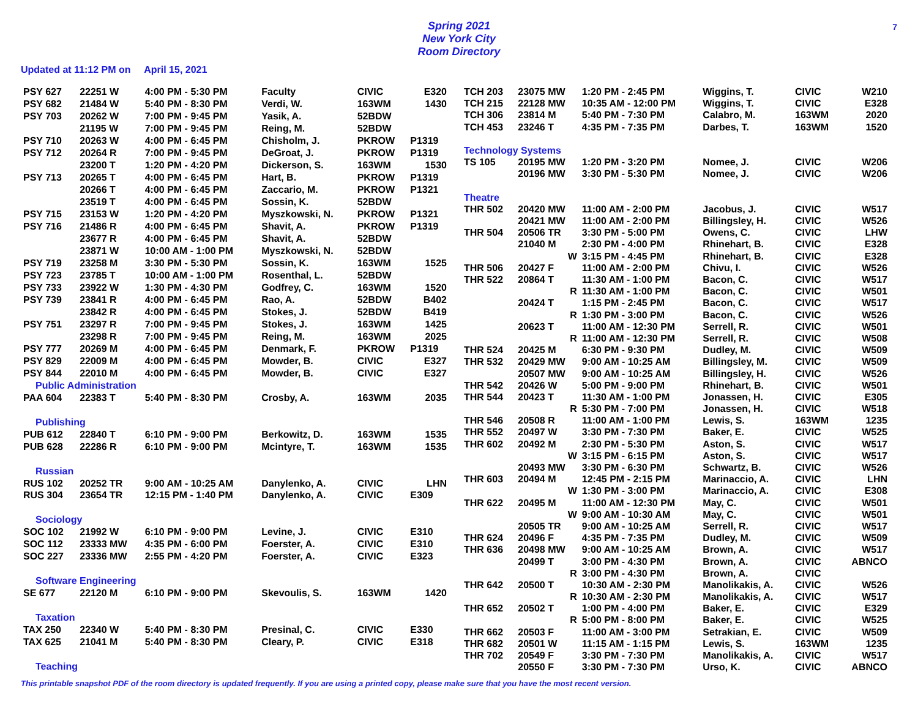Spring 2021
New York City
Room Directory
7
Updated at 11:12 PM on April 15, 2021
| PSY 627 | 22251 W | 4:00 PM - 5:30 PM | Faculty | CIVIC | E320 |
| PSY 682 | 21484 W | 5:40 PM - 8:30 PM | Verdi, W. | 163WM | 1430 |
| PSY 703 | 20262 W | 7:00 PM - 9:45 PM | Yasik, A. | 52BDW | |
| | 21195 W | 7:00 PM - 9:45 PM | Reing, M. | 52BDW | |
| PSY 710 | 20263 W | 4:00 PM - 6:45 PM | Chisholm, J. | PKROW | P1319 |
| PSY 712 | 20264 R | 7:00 PM - 9:45 PM | DeGroat, J. | PKROW | P1319 |
| | 23200 T | 1:20 PM - 4:20 PM | Dickerson, S. | 163WM | 1530 |
| PSY 713 | 20265 T | 4:00 PM - 6:45 PM | Hart, B. | PKROW | P1319 |
| | 20266 T | 4:00 PM - 6:45 PM | Zaccario, M. | PKROW | P1321 |
| | 23519 T | 4:00 PM - 6:45 PM | Sossin, K. | 52BDW | |
| PSY 715 | 23153 W | 1:20 PM - 4:20 PM | Myszkowski, N. | PKROW | P1321 |
| PSY 716 | 21486 R | 4:00 PM - 6:45 PM | Shavit, A. | PKROW | P1319 |
| | 23677 R | 4:00 PM - 6:45 PM | Shavit, A. | 52BDW | |
| | 23871 W | 10:00 AM - 1:00 PM | Myszkowski, N. | 52BDW | |
| PSY 719 | 23258 M | 3:30 PM - 5:30 PM | Sossin, K. | 163WM | 1525 |
| PSY 723 | 23785 T | 10:00 AM - 1:00 PM | Rosenthal, L. | 52BDW | |
| PSY 733 | 23922 W | 1:30 PM - 4:30 PM | Godfrey, C. | 163WM | 1520 |
| PSY 739 | 23841 R | 4:00 PM - 6:45 PM | Rao, A. | 52BDW | B402 |
| | 23842 R | 4:00 PM - 6:45 PM | Stokes, J. | 52BDW | B419 |
| PSY 751 | 23297 R | 7:00 PM - 9:45 PM | Stokes, J. | 163WM | 1425 |
| | 23298 R | 7:00 PM - 9:45 PM | Reing, M. | 163WM | 2025 |
| PSY 777 | 20269 M | 4:00 PM - 6:45 PM | Denmark, F. | PKROW | P1319 |
| PSY 829 | 22009 M | 4:00 PM - 6:45 PM | Mowder, B. | CIVIC | E327 |
| PSY 844 | 22010 M | 4:00 PM - 6:45 PM | Mowder, B. | CIVIC | E327 |
| Public Administration | | | | | |
| PAA 604 | 22383 T | 5:40 PM - 8:30 PM | Crosby, A. | 163WM | 2035 |
| Publishing | | | | | |
| PUB 612 | 22840 T | 6:10 PM - 9:00 PM | Berkowitz, D. | 163WM | 1535 |
| PUB 628 | 22286 R | 6:10 PM - 9:00 PM | Mcintyre, T. | 163WM | 1535 |
| Russian | | | | | |
| RUS 102 | 20252 TR | 9:00 AM - 10:25 AM | Danylenko, A. | CIVIC | LHN |
| RUS 304 | 23654 TR | 12:15 PM - 1:40 PM | Danylenko, A. | CIVIC | E309 |
| Sociology | | | | | |
| SOC 102 | 21992 W | 6:10 PM - 9:00 PM | Levine, J. | CIVIC | E310 |
| SOC 112 | 23333 MW | 4:35 PM - 6:00 PM | Foerster, A. | CIVIC | E310 |
| SOC 227 | 23336 MW | 2:55 PM - 4:20 PM | Foerster, A. | CIVIC | E323 |
| Software Engineering | | | | | |
| SE 677 | 22120 M | 6:10 PM - 9:00 PM | Skevoulis, S. | 163WM | 1420 |
| Taxation | | | | | |
| TAX 250 | 22340 W | 5:40 PM - 8:30 PM | Presinal, C. | CIVIC | E330 |
| TAX 625 | 21041 M | 5:40 PM - 8:30 PM | Cleary, P. | CIVIC | E318 |
| Teaching | | | | | |
| TCH 203 | 23075 MW | 1:20 PM - 2:45 PM | Wiggins, T. | CIVIC | W210 |
| TCH 215 | 22128 MW | 10:35 AM - 12:00 PM | Wiggins, T. | CIVIC | E328 |
| TCH 306 | 23814 M | 5:40 PM - 7:30 PM | Calabro, M. | 163WM | 2020 |
| TCH 453 | 23246 T | 4:35 PM - 7:35 PM | Darbes, T. | 163WM | 1520 |
| Technology Systems | | | | | |
| TS 105 | 20195 MW | 1:20 PM - 3:20 PM | Nomee, J. | CIVIC | W206 |
| | 20196 MW | 3:30 PM - 5:30 PM | Nomee, J. | CIVIC | W206 |
| Theatre | | | | | |
| THR 502 | 20420 MW | 11:00 AM - 2:00 PM | Jacobus, J. | CIVIC | W517 |
| | 20421 MW | 11:00 AM - 2:00 PM | Billingsley, H. | CIVIC | W526 |
| THR 504 | 20506 TR | 3:30 PM - 5:00 PM | Owens, C. | CIVIC | LHW |
| | 21040 M | 2:30 PM - 4:00 PM | Rhinehart, B. | CIVIC | E328 |
| | W | 3:15 PM - 4:45 PM | Rhinehart, B. | CIVIC | E328 |
| THR 506 | 20427 F | 11:00 AM - 2:00 PM | Chivu, I. | CIVIC | W526 |
| THR 522 | 20864 T | 11:30 AM - 1:00 PM | Bacon, C. | CIVIC | W517 |
| | R | 11:30 AM - 1:00 PM | Bacon, C. | CIVIC | W501 |
| | 20424 T | 1:15 PM - 2:45 PM | Bacon, C. | CIVIC | W517 |
| | R | 1:30 PM - 3:00 PM | Bacon, C. | CIVIC | W526 |
| | 20623 T | 11:00 AM - 12:30 PM | Serrell, R. | CIVIC | W501 |
| | R | 11:00 AM - 12:30 PM | Serrell, R. | CIVIC | W508 |
| THR 524 | 20425 M | 6:30 PM - 9:30 PM | Dudley, M. | CIVIC | W509 |
| THR 532 | 20429 MW | 9:00 AM - 10:25 AM | Billingsley, M. | CIVIC | W509 |
| | 20507 MW | 9:00 AM - 10:25 AM | Billingsley, H. | CIVIC | W526 |
| THR 542 | 20426 W | 5:00 PM - 9:00 PM | Rhinehart, B. | CIVIC | W501 |
| THR 544 | 20423 T | 11:30 AM - 1:00 PM | Jonassen, H. | CIVIC | E305 |
| | R | 5:30 PM - 7:00 PM | Jonassen, H. | CIVIC | W518 |
| THR 546 | 20508 R | 11:00 AM - 1:00 PM | Lewis, S. | 163WM | 1235 |
| THR 552 | 20497 W | 3:30 PM - 7:30 PM | Baker, E. | CIVIC | W525 |
| THR 602 | 20492 M | 2:30 PM - 5:30 PM | Aston, S. | CIVIC | W517 |
| | W | 3:15 PM - 6:15 PM | Aston, S. | CIVIC | W517 |
| | 20493 MW | 3:30 PM - 6:30 PM | Schwartz, B. | CIVIC | W526 |
| THR 603 | 20494 M | 12:45 PM - 2:15 PM | Marinaccio, A. | CIVIC | LHN |
| | W | 1:30 PM - 3:00 PM | Marinaccio, A. | CIVIC | E308 |
| THR 622 | 20495 M | 11:00 AM - 12:30 PM | May, C. | CIVIC | W501 |
| | W | 9:00 AM - 10:30 AM | May, C. | CIVIC | W501 |
| | 20505 TR | 9:00 AM - 10:25 AM | Serrell, R. | CIVIC | W517 |
| THR 624 | 20496 F | 4:35 PM - 7:35 PM | Dudley, M. | CIVIC | W509 |
| THR 636 | 20498 MW | 9:00 AM - 10:25 AM | Brown, A. | CIVIC | W517 |
| | 20499 T | 3:00 PM - 4:30 PM | Brown, A. | CIVIC | ABNCO |
| | R | 3:00 PM - 4:30 PM | Brown, A. | CIVIC | |
| THR 642 | 20500 T | 10:30 AM - 2:30 PM | Manolikakis, A. | CIVIC | W526 |
| | R | 10:30 AM - 2:30 PM | Manolikakis, A. | CIVIC | W517 |
| THR 652 | 20502 T | 1:00 PM - 4:00 PM | Baker, E. | CIVIC | E329 |
| | R | 5:00 PM - 8:00 PM | Baker, E. | CIVIC | W525 |
| THR 662 | 20503 F | 11:00 AM - 3:00 PM | Setrakian, E. | CIVIC | W509 |
| THR 682 | 20501 W | 11:15 AM - 1:15 PM | Lewis, S. | 163WM | 1235 |
| THR 702 | 20549 F | 3:30 PM - 7:30 PM | Manolikakis, A. | CIVIC | W517 |
| | 20550 F | 3:30 PM - 7:30 PM | Urso, K. | CIVIC | ABNCO |
This printable snapshot PDF of the room directory is updated frequently. If you are using a printed copy, please make sure that you have the most recent version.